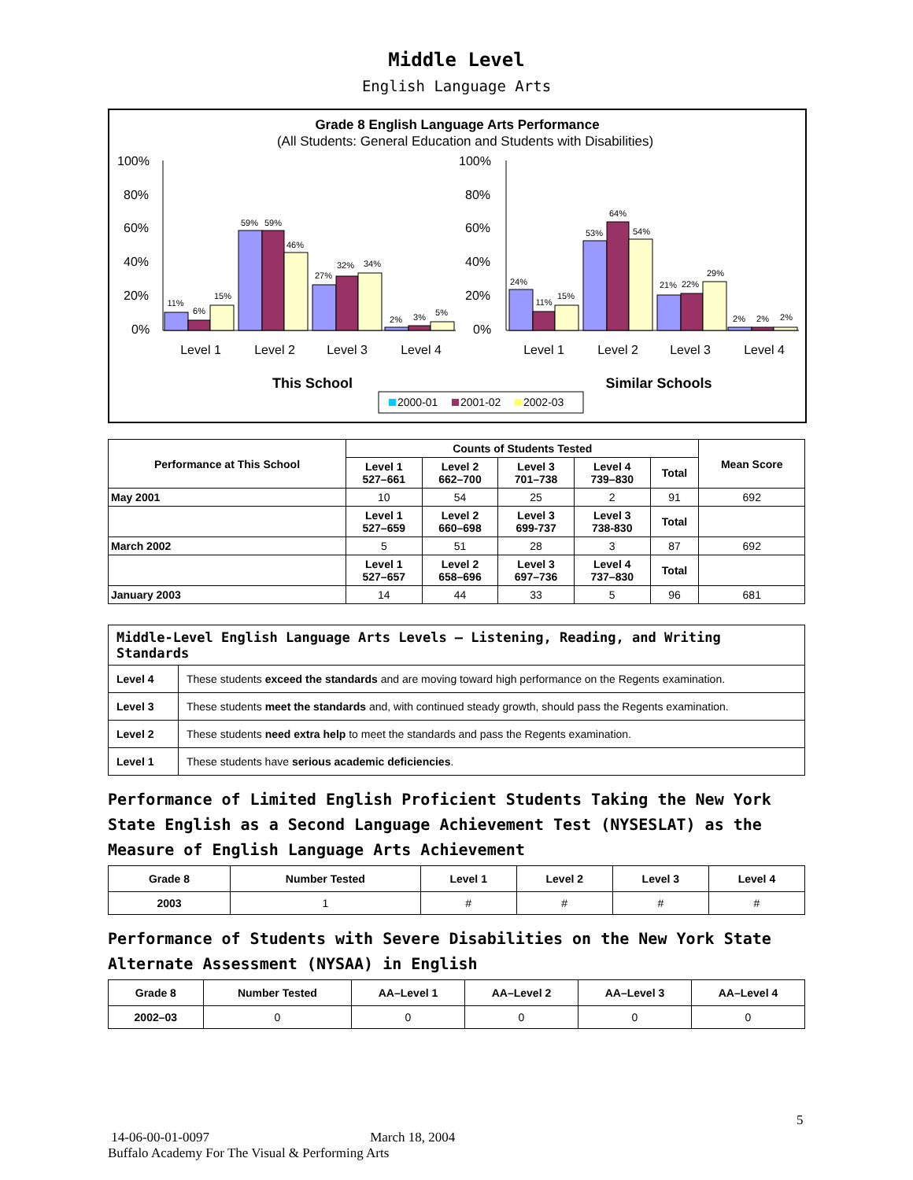Middle Level
English Language Arts
Grade 8 English Language Arts Performance
(All Students: General Education and Students with Disabilities)
100%
80%
60%
40%
20%
0%
100%
80%
60%
40%
20%
0%
11%
6%
15%
59%
59%
46%
27%
32%
34%
2%
3%
5%
24%
11%
15%
53%
64%
54%
21%
22%
29%
2%
2%
2%
Level 1
Level 2
Level 3
Level 4
Level 1
Level 2
Level 3
Level 4
This School
Similar Schools
2000-01
2001-02
2002-03
| Performance at This School | Counts of Students Tested | | | | | Mean Score |
| --- | --- | --- | --- | --- | --- | --- |
| | Level 1 527–661 | Level 2 662–700 | Level 3 701–738 | Level 4 739–830 | Total | |
| May 2001 | 10 | 54 | 25 | 2 | 91 | 692 |
| | Level 1 527–659 | Level 2 660–698 | Level 3 699-737 | Level 3 738-830 | Total | |
| March 2002 | 5 | 51 | 28 | 3 | 87 | 692 |
| | Level 1 527–657 | Level 2 658–696 | Level 3 697–736 | Level 4 737–830 | Total | |
| January 2003 | 14 | 44 | 33 | 5 | 96 | 681 |
| Middle-Level English Language Arts Levels — Listening, Reading, and Writing Standards | |
| --- | --- |
| Level 4 | These students exceed the standards and are moving toward high performance on the Regents examination. |
| Level 3 | These students meet the standards and, with continued steady growth, should pass the Regents examination. |
| Level 2 | These students need extra help to meet the standards and pass the Regents examination. |
| Level 1 | These students have serious academic deficiencies . |
Performance of Limited English Proficient Students Taking the New York State English as a Second Language Achievement Test (NYSESLAT) as the Measure of English Language Arts Achievement
| Grade 8 | Number Tested | Level 1 | Level 2 | Level 3 | Level 4 |
| --- | --- | --- | --- | --- | --- |
| 2003 | 1 | # | # | # | # |
Performance of Students with Severe Disabilities on the New York State Alternate Assessment (NYSAA) in English
| Grade 8 | Number Tested | AA–Level 1 | AA–Level 2 | AA–Level 3 | AA–Level 4 |
| --- | --- | --- | --- | --- | --- |
| 2002–03 | 0 | 0 | 0 | 0 | 0 |
5
14-06-00-01-0097 March 18, 2004
Buffalo Academy For The Visual & Performing Arts